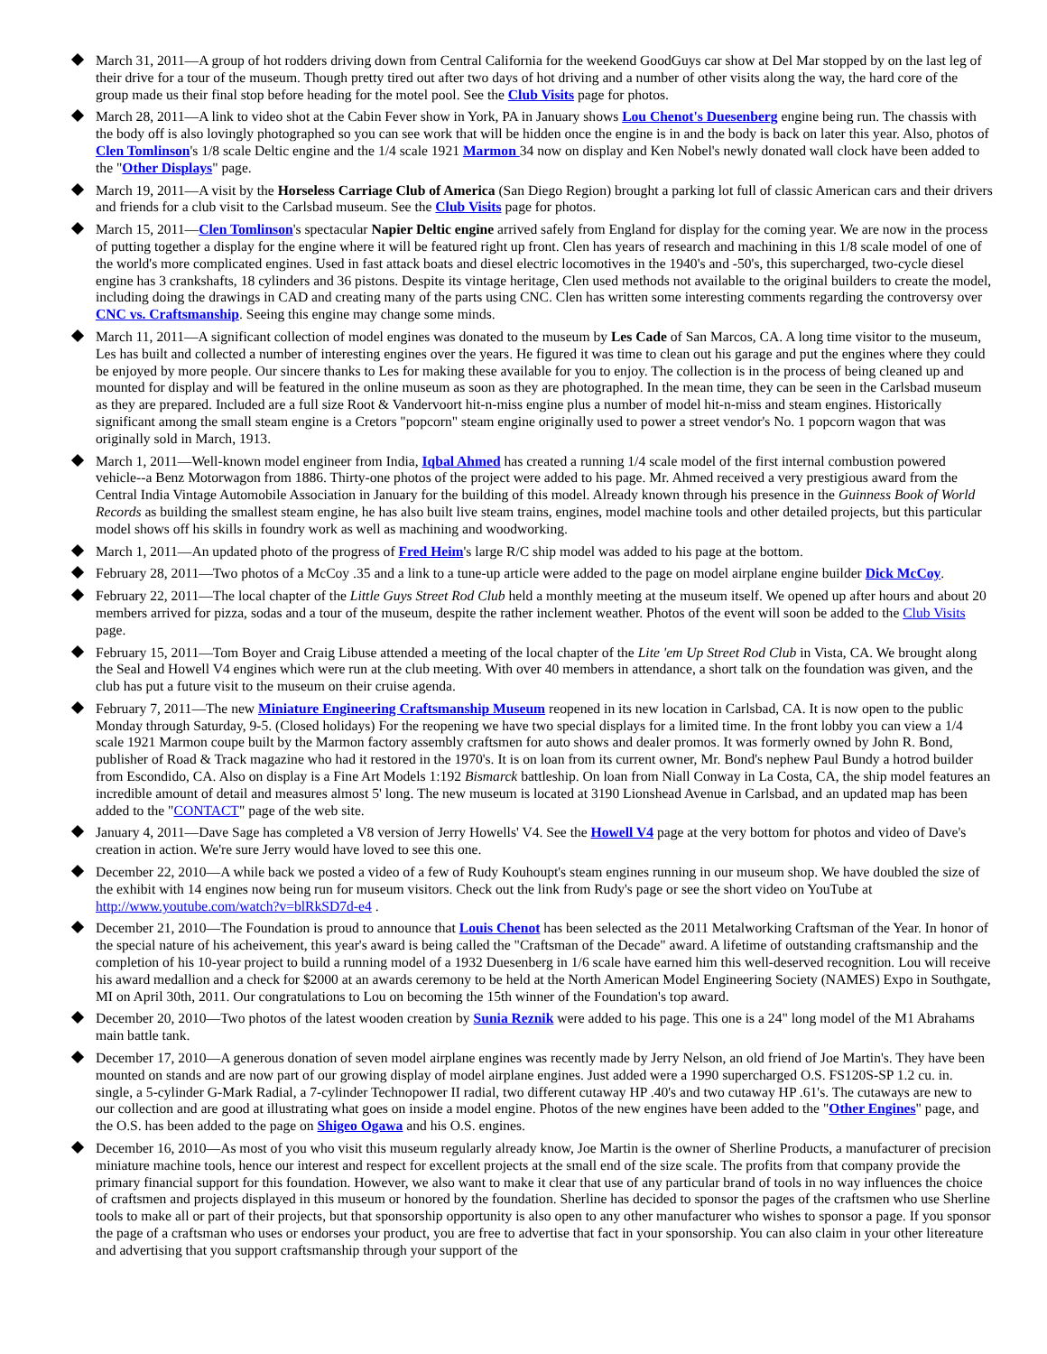March 31, 2011—A group of hot rodders driving down from Central California for the weekend GoodGuys car show at Del Mar stopped by on the last leg of their drive for a tour of the museum. Though pretty tired out after two days of hot driving and a number of other visits along the way, the hard core of the group made us their final stop before heading for the motel pool. See the Club Visits page for photos.
March 28, 2011—A link to video shot at the Cabin Fever show in York, PA in January shows Lou Chenot's Duesenberg engine being run. The chassis with the body off is also lovingly photographed so you can see work that will be hidden once the engine is in and the body is back on later this year. Also, photos of Clen Tomlinson's 1/8 scale Deltic engine and the 1/4 scale 1921 Marmon 34 now on display and Ken Nobel's newly donated wall clock have been added to the "Other Displays" page.
March 19, 2011—A visit by the Horseless Carriage Club of America (San Diego Region) brought a parking lot full of classic American cars and their drivers and friends for a club visit to the Carlsbad museum. See the Club Visits page for photos.
March 15, 2011—Clen Tomlinson's spectacular Napier Deltic engine arrived safely from England for display for the coming year. We are now in the process of putting together a display for the engine where it will be featured right up front. Clen has years of research and machining in this 1/8 scale model of one of the world's more complicated engines. Used in fast attack boats and diesel electric locomotives in the 1940's and -50's, this supercharged, two-cycle diesel engine has 3 crankshafts, 18 cylinders and 36 pistons. Despite its vintage heritage, Clen used methods not available to the original builders to create the model, including doing the drawings in CAD and creating many of the parts using CNC. Clen has written some interesting comments regarding the controversy over CNC vs. Craftsmanship. Seeing this engine may change some minds.
March 11, 2011—A significant collection of model engines was donated to the museum by Les Cade of San Marcos, CA. A long time visitor to the museum, Les has built and collected a number of interesting engines over the years. He figured it was time to clean out his garage and put the engines where they could be enjoyed by more people. Our sincere thanks to Les for making these available for you to enjoy. The collection is in the process of being cleaned up and mounted for display and will be featured in the online museum as soon as they are photographed. In the mean time, they can be seen in the Carlsbad museum as they are prepared. Included are a full size Root & Vandervoort hit-n-miss engine plus a number of model hit-n-miss and steam engines. Historically significant among the small steam engine is a Cretors "popcorn" steam engine originally used to power a street vendor's No. 1 popcorn wagon that was originally sold in March, 1913.
March 1, 2011—Well-known model engineer from India, Iqbal Ahmed has created a running 1/4 scale model of the first internal combustion powered vehicle--a Benz Motorwagon from 1886. Thirty-one photos of the project were added to his page. Mr. Ahmed received a very prestigious award from the Central India Vintage Automobile Association in January for the building of this model. Already known through his presence in the Guinness Book of World Records as building the smallest steam engine, he has also built live steam trains, engines, model machine tools and other detailed projects, but this particular model shows off his skills in foundry work as well as machining and woodworking.
March 1, 2011—An updated photo of the progress of Fred Heim's large R/C ship model was added to his page at the bottom.
February 28, 2011—Two photos of a McCoy .35 and a link to a tune-up article were added to the page on model airplane engine builder Dick McCoy.
February 22, 2011—The local chapter of the Little Guys Street Rod Club held a monthly meeting at the museum itself. We opened up after hours and about 20 members arrived for pizza, sodas and a tour of the museum, despite the rather inclement weather. Photos of the event will soon be added to the Club Visits page.
February 15, 2011—Tom Boyer and Craig Libuse attended a meeting of the local chapter of the Lite 'em Up Street Rod Club in Vista, CA. We brought along the Seal and Howell V4 engines which were run at the club meeting. With over 40 members in attendance, a short talk on the foundation was given, and the club has put a future visit to the museum on their cruise agenda.
February 7, 2011—The new Miniature Engineering Craftsmanship Museum reopened in its new location in Carlsbad, CA. It is now open to the public Monday through Saturday, 9-5. (Closed holidays) For the reopening we have two special displays for a limited time. In the front lobby you can view a 1/4 scale 1921 Marmon coupe built by the Marmon factory assembly craftsmen for auto shows and dealer promos. It was formerly owned by John R. Bond, publisher of Road & Track magazine who had it restored in the 1970's. It is on loan from its current owner, Mr. Bond's nephew Paul Bundy a hotrod builder from Escondido, CA. Also on display is a Fine Art Models 1:192 Bismarck battleship. On loan from Niall Conway in La Costa, CA, the ship model features an incredible amount of detail and measures almost 5' long. The new museum is located at 3190 Lionshead Avenue in Carlsbad, and an updated map has been added to the "CONTACT" page of the web site.
January 4, 2011—Dave Sage has completed a V8 version of Jerry Howells' V4. See the Howell V4 page at the very bottom for photos and video of Dave's creation in action. We're sure Jerry would have loved to see this one.
December 22, 2010—A while back we posted a video of a few of Rudy Kouhoupt's steam engines running in our museum shop. We have doubled the size of the exhibit with 14 engines now being run for museum visitors. Check out the link from Rudy's page or see the short video on YouTube at http://www.youtube.com/watch?v=blRkSD7d-e4 .
December 21, 2010—The Foundation is proud to announce that Louis Chenot has been selected as the 2011 Metalworking Craftsman of the Year. In honor of the special nature of his acheivement, this year's award is being called the "Craftsman of the Decade" award. A lifetime of outstanding craftsmanship and the completion of his 10-year project to build a running model of a 1932 Duesenberg in 1/6 scale have earned him this well-deserved recognition. Lou will receive his award medallion and a check for $2000 at an awards ceremony to be held at the North American Model Engineering Society (NAMES) Expo in Southgate, MI on April 30th, 2011. Our congratulations to Lou on becoming the 15th winner of the Foundation's top award.
December 20, 2010—Two photos of the latest wooden creation by Sunia Reznik were added to his page. This one is a 24" long model of the M1 Abrahams main battle tank.
December 17, 2010—A generous donation of seven model airplane engines was recently made by Jerry Nelson, an old friend of Joe Martin's. They have been mounted on stands and are now part of our growing display of model airplane engines. Just added were a 1990 supercharged O.S. FS120S-SP 1.2 cu. in. single, a 5-cylinder G-Mark Radial, a 7-cylinder Technopower II radial, two different cutaway HP .40's and two cutaway HP .61's. The cutaways are new to our collection and are good at illustrating what goes on inside a model engine. Photos of the new engines have been added to the "Other Engines" page, and the O.S. has been added to the page on Shigeo Ogawa and his O.S. engines.
December 16, 2010—As most of you who visit this museum regularly already know, Joe Martin is the owner of Sherline Products, a manufacturer of precision miniature machine tools, hence our interest and respect for excellent projects at the small end of the size scale. The profits from that company provide the primary financial support for this foundation. However, we also want to make it clear that use of any particular brand of tools in no way influences the choice of craftsmen and projects displayed in this museum or honored by the foundation. Sherline has decided to sponsor the pages of the craftsmen who use Sherline tools to make all or part of their projects, but that sponsorship opportunity is also open to any other manufacturer who wishes to sponsor a page. If you sponsor the page of a craftsman who uses or endorses your product, you are free to advertise that fact in your sponsorship. You can also claim in your other litereature and advertising that you support craftsmanship through your support of the